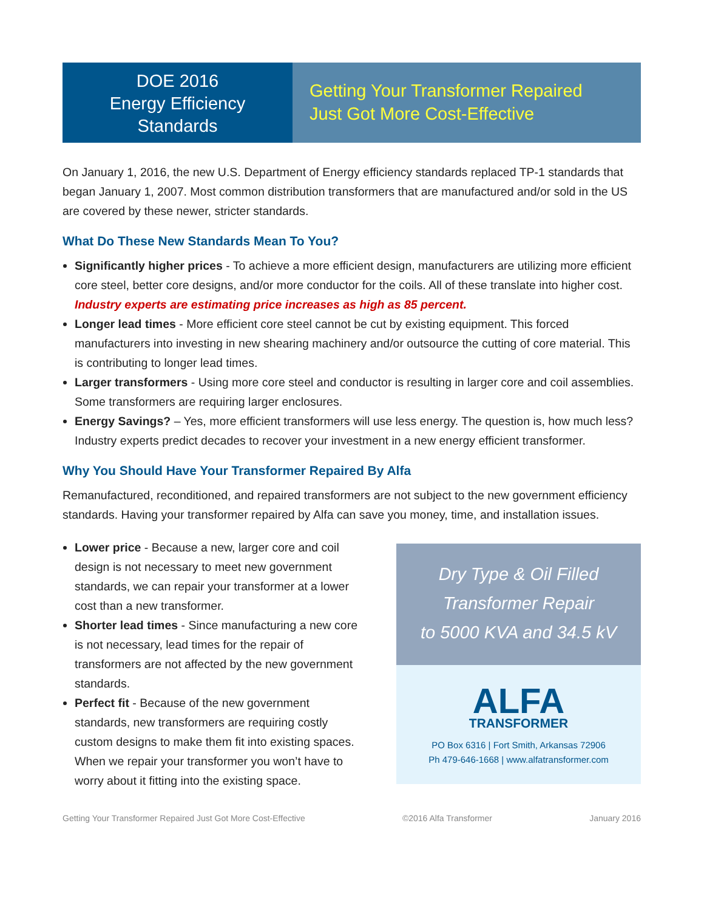DOE 2016
Energy Efficiency
Standards
Getting Your Transformer Repaired
Just Got More Cost-Effective
On January 1, 2016, the new U.S. Department of Energy efficiency standards replaced TP-1 standards that began January 1, 2007. Most common distribution transformers that are manufactured and/or sold in the US are covered by these newer, stricter standards.
What Do These New Standards Mean To You?
Significantly higher prices - To achieve a more efficient design, manufacturers are utilizing more efficient core steel, better core designs, and/or more conductor for the coils. All of these translate into higher cost. Industry experts are estimating price increases as high as 85 percent.
Longer lead times - More efficient core steel cannot be cut by existing equipment. This forced manufacturers into investing in new shearing machinery and/or outsource the cutting of core material. This is contributing to longer lead times.
Larger transformers - Using more core steel and conductor is resulting in larger core and coil assemblies. Some transformers are requiring larger enclosures.
Energy Savings? – Yes, more efficient transformers will use less energy. The question is, how much less? Industry experts predict decades to recover your investment in a new energy efficient transformer.
Why You Should Have Your Transformer Repaired By Alfa
Remanufactured, reconditioned, and repaired transformers are not subject to the new government efficiency standards. Having your transformer repaired by Alfa can save you money, time, and installation issues.
Lower price - Because a new, larger core and coil design is not necessary to meet new government standards, we can repair your transformer at a lower cost than a new transformer.
Shorter lead times - Since manufacturing a new core is not necessary, lead times for the repair of transformers are not affected by the new government standards.
Perfect fit - Because of the new government standards, new transformers are requiring costly custom designs to make them fit into existing spaces. When we repair your transformer you won’t have to worry about it fitting into the existing space.
Dry Type & Oil Filled
Transformer Repair
to 5000 KVA and 34.5 kV
ALFA
TRANSFORMER
PO Box 6316 | Fort Smith, Arkansas 72906
Ph 479-646-1668 | www.alfatransformer.com
Getting Your Transformer Repaired Just Got More Cost-Effective ©2016 Alfa Transformer January 2016